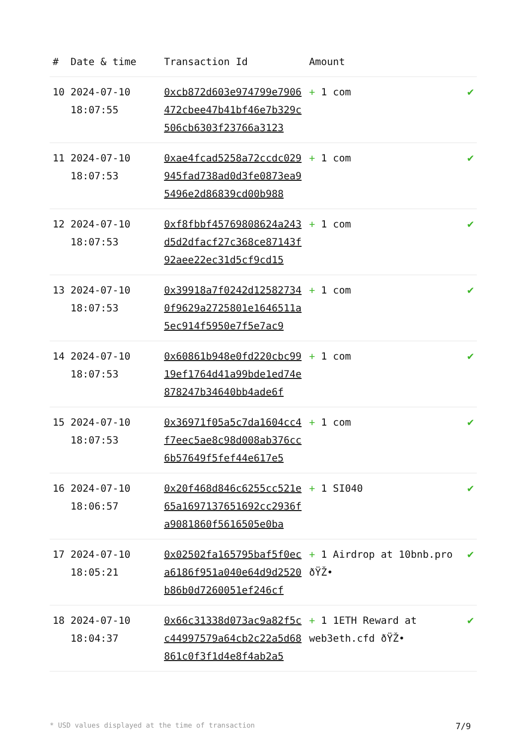| # | Date & time | Transaction Id | Amount | |
| --- | --- | --- | --- | --- |
| 10 | 2024-07-10 18:07:55 | 0xcb872d603e974799e7906472cbee47b41bf46e7b329c506cb6303f23766a3123 | + 1 com | ✔ |
| 11 | 2024-07-10 18:07:53 | 0xae4fcad5258a72ccdc029945fad738ad0d3fe0873ea95496e2d86839cd00b988 | + 1 com | ✔ |
| 12 | 2024-07-10 18:07:53 | 0xf8fbbf45769808624a243d5d2dfacf27c368ce87143f92aee22ec31d5cf9cd15 | + 1 com | ✔ |
| 13 | 2024-07-10 18:07:53 | 0x39918a7f0242d125827340f9629a2725801e1646511a5ec914f5950e7f5e7ac9 | + 1 com | ✔ |
| 14 | 2024-07-10 18:07:53 | 0x60861b948e0fd220cbc9919ef1764d41a99bde1ed74e878247b34640bb4ade6f | + 1 com | ✔ |
| 15 | 2024-07-10 18:07:53 | 0x36971f05a5c7da1604cc4f7eec5ae8c98d008ab376cc6b57649f5fef44e617e5 | + 1 com | ✔ |
| 16 | 2024-07-10 18:06:57 | 0x20f468d846c6255cc521e65a1697137651692cc2936fa9081860f5616505e0ba | + 1 SI040 | ✔ |
| 17 | 2024-07-10 18:05:21 | 0x02502fa165795baf5f0eca6186f951a040e64d9d2520b86b0d7260051ef246cf | + 1 Airdrop at 10bnb.pro ðŸŽ• | ✔ |
| 18 | 2024-07-10 18:04:37 | 0x66c31338d073ac9a82f5cc44997579a64cb2c22a5d68861c0f3f1d4e8f4ab2a5 | + 1 1ETH Reward at web3eth.cfd ðŸŽ• | ✔ |
* USD values displayed at the time of transaction 7/9